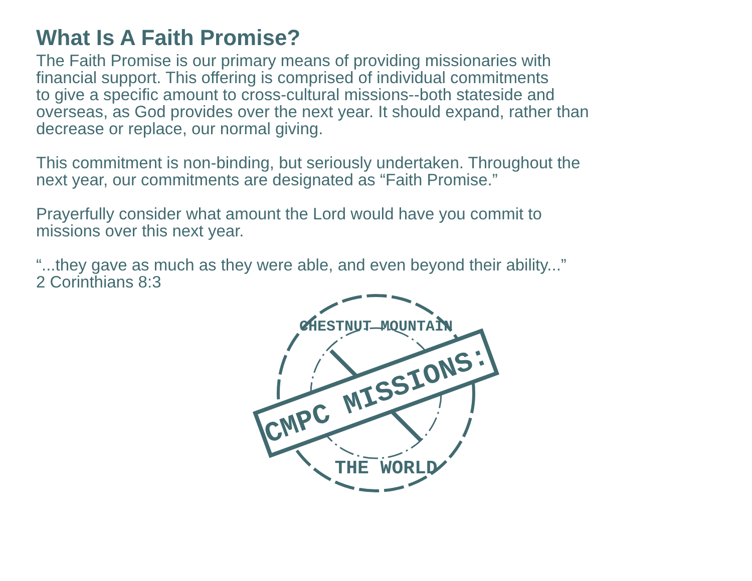What Is A Faith Promise?
The Faith Promise is our primary means of providing missionaries with
financial support. This offering is comprised of individual commitments
to give a specific amount to cross-cultural missions--both stateside and
overseas, as God provides over the next year. It should expand, rather than
decrease or replace, our normal giving.
This commitment is non-binding, but seriously undertaken. Throughout the
next year, our commitments are designated as “Faith Promise.”
Prayerfully consider what amount the Lord would have you commit to
missions over this next year.
“...they gave as much as they were able, and even beyond their ability...”
2 Corinthians 8:3
CHESTNUT MOUNTAIN
CMPC MISSIONS:
THE WORLD